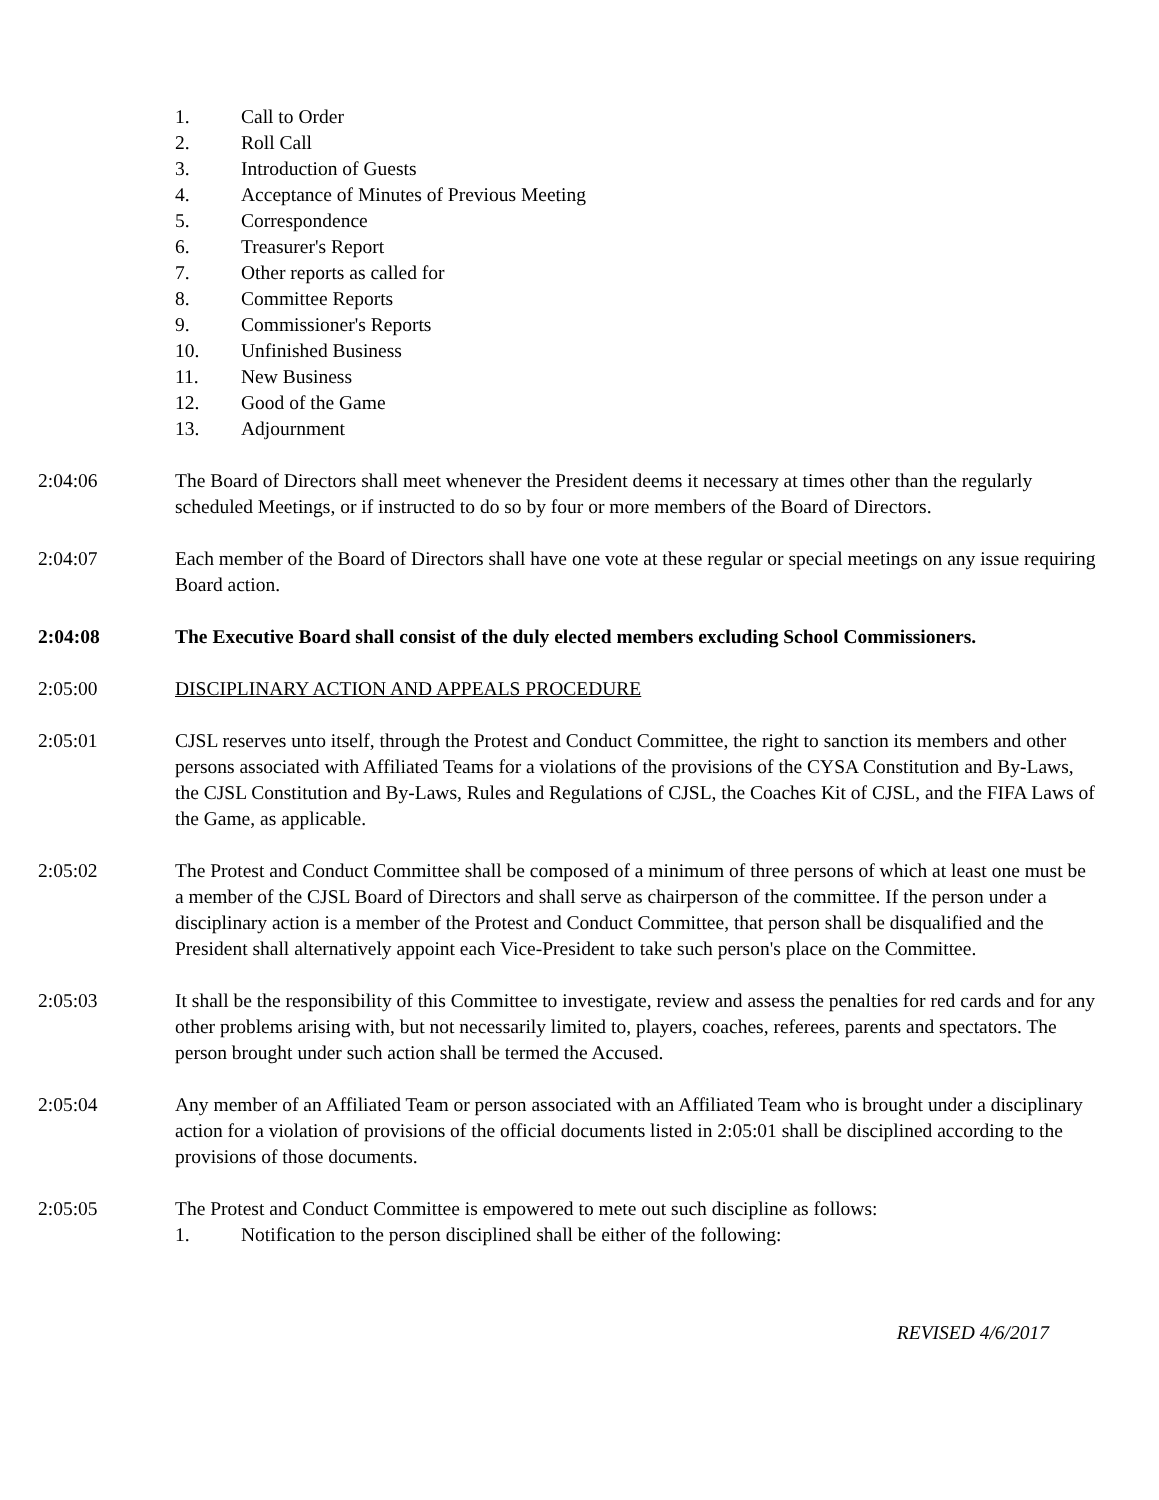1. Call to Order
2. Roll Call
3. Introduction of Guests
4. Acceptance of Minutes of Previous Meeting
5. Correspondence
6. Treasurer's Report
7. Other reports as called for
8. Committee Reports
9. Commissioner's Reports
10. Unfinished Business
11. New Business
12. Good of the Game
13. Adjournment
2:04:06 The Board of Directors shall meet whenever the President deems it necessary at times other than the regularly scheduled Meetings, or if instructed to do so by four or more members of the Board of Directors.
2:04:07 Each member of the Board of Directors shall have one vote at these regular or special meetings on any issue requiring Board action.
2:04:08 The Executive Board shall consist of the duly elected members excluding School Commissioners.
2:05:00 DISCIPLINARY ACTION AND APPEALS PROCEDURE
2:05:01 CJSL reserves unto itself, through the Protest and Conduct Committee, the right to sanction its members and other persons associated with Affiliated Teams for a violations of the provisions of the CYSA Constitution and By-Laws, the CJSL Constitution and By-Laws, Rules and Regulations of CJSL, the Coaches Kit of CJSL, and the FIFA Laws of the Game, as applicable.
2:05:02 The Protest and Conduct Committee shall be composed of a minimum of three persons of which at least one must be a member of the CJSL Board of Directors and shall serve as chairperson of the committee. If the person under a disciplinary action is a member of the Protest and Conduct Committee, that person shall be disqualified and the President shall alternatively appoint each Vice-President to take such person's place on the Committee.
2:05:03 It shall be the responsibility of this Committee to investigate, review and assess the penalties for red cards and for any other problems arising with, but not necessarily limited to, players, coaches, referees, parents and spectators. The person brought under such action shall be termed the Accused.
2:05:04 Any member of an Affiliated Team or person associated with an Affiliated Team who is brought under a disciplinary action for a violation of provisions of the official documents listed in 2:05:01 shall be disciplined according to the provisions of those documents.
2:05:05 The Protest and Conduct Committee is empowered to mete out such discipline as follows:
1. Notification to the person disciplined shall be either of the following:
REVISED 4/6/2017